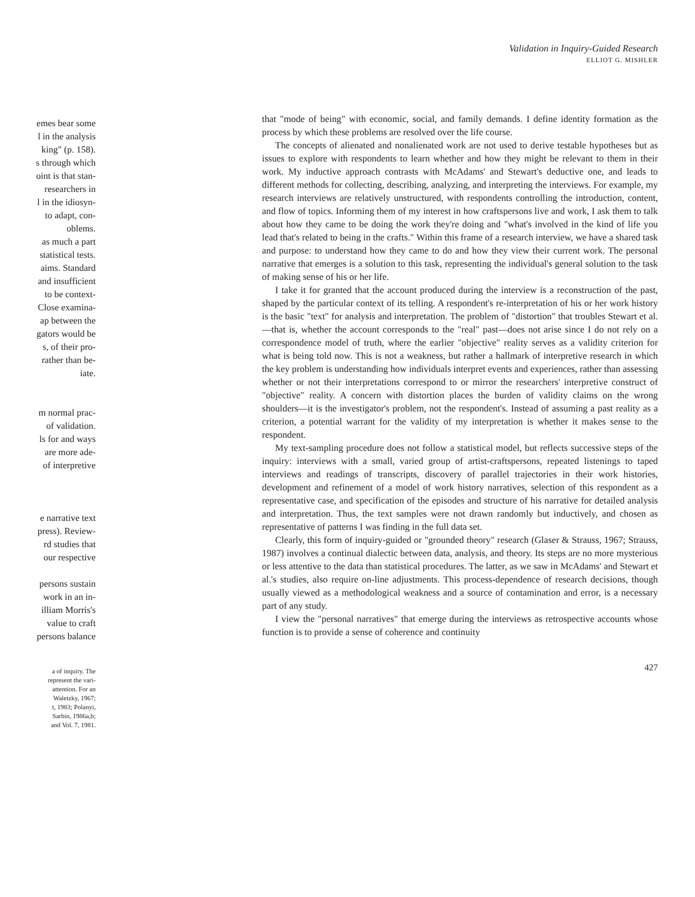emes bear some
l in the analysis
king" (p. 158).
s through which
oint is that stan-
researchers in
l in the idiosyn-
to adapt, con-
oblems.
as much a part
statistical tests.
aims. Standard
and insufficient
to be context-
Close examina-
ap between the
gators would be
s, of their pro-
rather than be-
iate.
m normal prac-
of validation.
ls for and ways
are more ade-
of interpretive
e narrative text
press). Review-
rd studies that
our respective
persons sustain
work in an in-
illiam Morris's
value to craft
persons balance
a of inquiry. The
represent the vari-
attention. For an
Waletzky, 1967;
t, 1983; Polanyi,
Sarbin, 1986a,b;
and Vol. 7, 1981.
Validation in Inquiry-Guided Research
ELLIOT G. MISHLER
that "mode of being" with economic, social, and family demands. I define identity formation as the process by which these problems are resolved over the life course.
The concepts of alienated and nonalienated work are not used to derive testable hypotheses but as issues to explore with respondents to learn whether and how they might be relevant to them in their work. My inductive approach contrasts with McAdams' and Stewart's deductive one, and leads to different methods for collecting, describing, analyzing, and interpreting the interviews. For example, my research interviews are relatively unstructured, with respondents controlling the introduction, content, and flow of topics. Informing them of my interest in how craftspersons live and work, I ask them to talk about how they came to be doing the work they're doing and "what's involved in the kind of life you lead that's related to being in the crafts." Within this frame of a research interview, we have a shared task and purpose: to understand how they came to do and how they view their current work. The personal narrative that emerges is a solution to this task, representing the individual's general solution to the task of making sense of his or her life.
I take it for granted that the account produced during the interview is a reconstruction of the past, shaped by the particular context of its telling. A respondent's re-interpretation of his or her work history is the basic "text" for analysis and interpretation. The problem of "distortion" that troubles Stewart et al.—that is, whether the account corresponds to the "real" past—does not arise since I do not rely on a correspondence model of truth, where the earlier "objective" reality serves as a validity criterion for what is being told now. This is not a weakness, but rather a hallmark of interpretive research in which the key problem is understanding how individuals interpret events and experiences, rather than assessing whether or not their interpretations correspond to or mirror the researchers' interpretive construct of "objective" reality. A concern with distortion places the burden of validity claims on the wrong shoulders—it is the investigator's problem, not the respondent's. Instead of assuming a past reality as a criterion, a potential warrant for the validity of my interpretation is whether it makes sense to the respondent.
My text-sampling procedure does not follow a statistical model, but reflects successive steps of the inquiry: interviews with a small, varied group of artist-craftspersons, repeated listenings to taped interviews and readings of transcripts, discovery of parallel trajectories in their work histories, development and refinement of a model of work history narratives, selection of this respondent as a representative case, and specification of the episodes and structure of his narrative for detailed analysis and interpretation. Thus, the text samples were not drawn randomly but inductively, and chosen as representative of patterns I was finding in the full data set.
Clearly, this form of inquiry-guided or "grounded theory" research (Glaser & Strauss, 1967; Strauss, 1987) involves a continual dialectic between data, analysis, and theory. Its steps are no more mysterious or less attentive to the data than statistical procedures. The latter, as we saw in McAdams' and Stewart et al.'s studies, also require on-line adjustments. This process-dependence of research decisions, though usually viewed as a methodological weakness and a source of contamination and error, is a necessary part of any study.
I view the "personal narratives" that emerge during the interviews as retrospective accounts whose function is to provide a sense of coherence and continuity
427